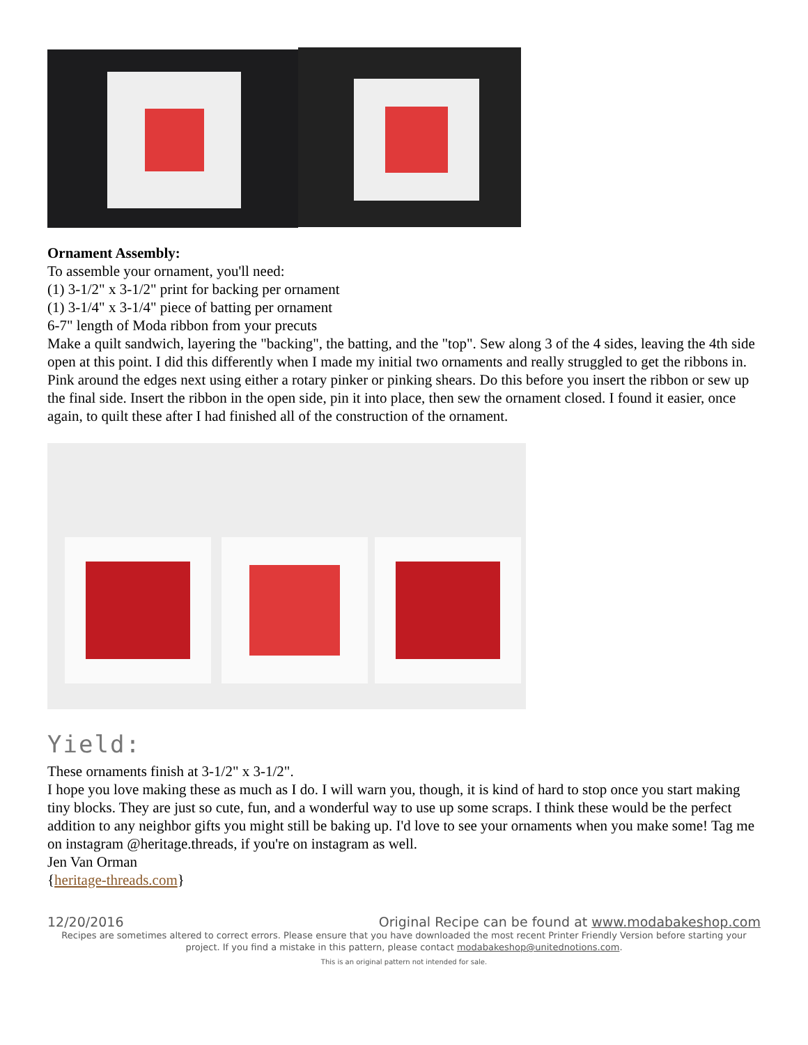Ornament Assembly:
To assemble your ornament, you'll need:
(1) 3-1/2" x 3-1/2" print for backing per ornament
(1) 3-1/4" x 3-1/4" piece of batting per ornament
6-7" length of Moda ribbon from your precuts
Make a quilt sandwich, layering the "backing", the batting, and the "top". Sew along 3 of the 4 sides, leaving the 4th side open at this point. I did this differently when I made my initial two ornaments and really struggled to get the ribbons in.
Pink around the edges next using either a rotary pinker or pinking shears. Do this before you insert the ribbon or sew up the final side. Insert the ribbon in the open side, pin it into place, then sew the ornament closed. I found it easier, once again, to quilt these after I had finished all of the construction of the ornament.
Yield:
These ornaments finish at 3-1/2" x 3-1/2".
I hope you love making these as much as I do. I will warn you, though, it is kind of hard to stop once you start making tiny blocks. They are just so cute, fun, and a wonderful way to use up some scraps. I think these would be the perfect addition to any neighbor gifts you might still be baking up. I'd love to see your ornaments when you make some! Tag me on instagram @heritage.threads, if you're on instagram as well.
Jen Van Orman
{heritage-threads.com}
12/20/2016 Original Recipe can be found at www.modabakeshop.com
Recipes are sometimes altered to correct errors. Please ensure that you have downloaded the most recent Printer Friendly Version before starting your project. If you find a mistake in this pattern, please contact modabakeshop@unitednotions.com.
This is an original pattern not intended for sale.